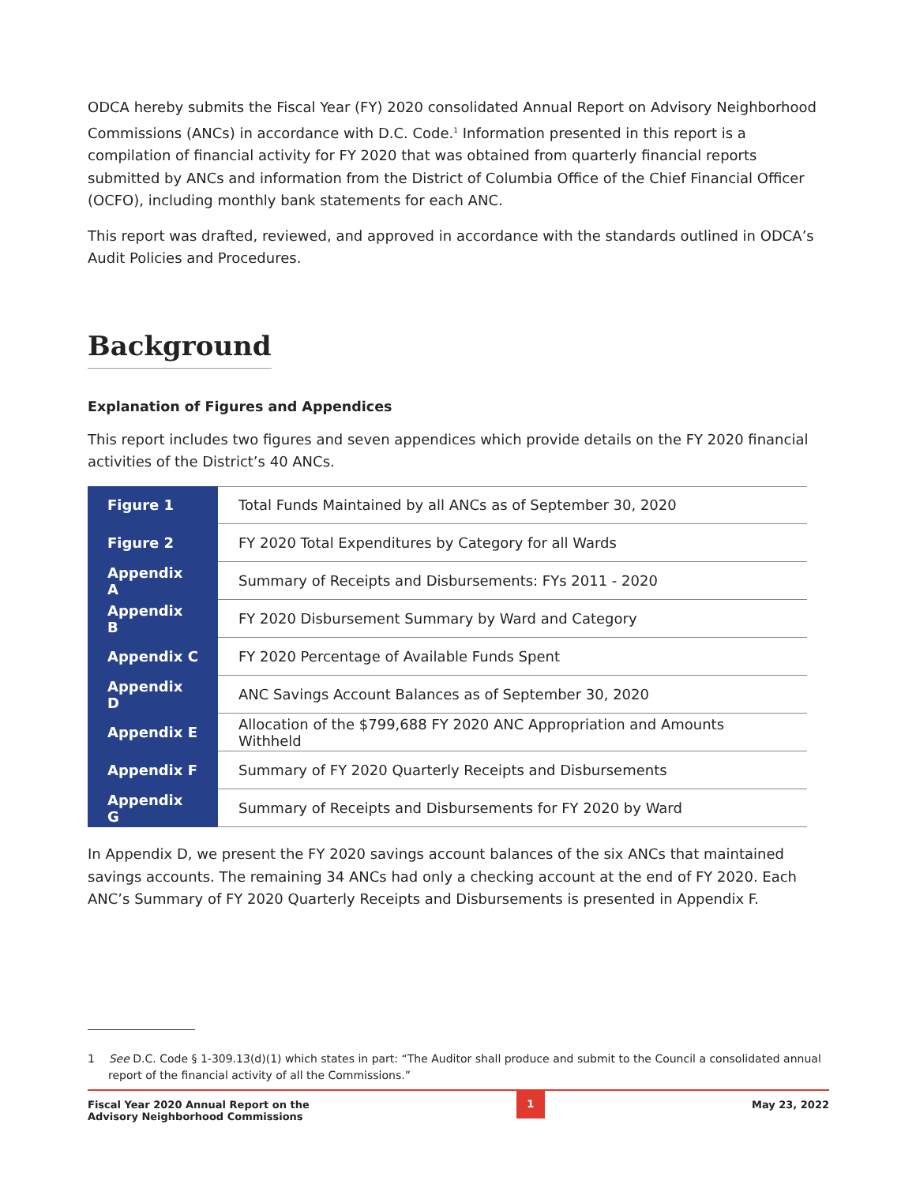ODCA hereby submits the Fiscal Year (FY) 2020 consolidated Annual Report on Advisory Neighborhood Commissions (ANCs) in accordance with D.C. Code.<sup>1</sup> Information presented in this report is a compilation of financial activity for FY 2020 that was obtained from quarterly financial reports submitted by ANCs and information from the District of Columbia Office of the Chief Financial Officer (OCFO), including monthly bank statements for each ANC.
This report was drafted, reviewed, and approved in accordance with the standards outlined in ODCA’s Audit Policies and Procedures.
Background
Explanation of Figures and Appendices
This report includes two figures and seven appendices which provide details on the FY 2020 financial activities of the District’s 40 ANCs.
| Figure 1 | Total Funds Maintained by all ANCs as of September 30, 2020 |
| Figure 2 | FY 2020 Total Expenditures by Category for all Wards |
| Appendix A | Summary of Receipts and Disbursements: FYs 2011 - 2020 |
| Appendix B | FY 2020 Disbursement Summary by Ward and Category |
| Appendix C | FY 2020 Percentage of Available Funds Spent |
| Appendix D | ANC Savings Account Balances as of September 30, 2020 |
| Appendix E | Allocation of the $799,688 FY 2020 ANC Appropriation and Amounts Withheld |
| Appendix F | Summary of FY 2020 Quarterly Receipts and Disbursements |
| Appendix G | Summary of Receipts and Disbursements for FY 2020 by Ward |
In Appendix D, we present the FY 2020 savings account balances of the six ANCs that maintained savings accounts. The remaining 34 ANCs had only a checking account at the end of FY 2020. Each ANC’s Summary of FY 2020 Quarterly Receipts and Disbursements is presented in Appendix F.
1 See D.C. Code § 1-309.13(d)(1) which states in part: “The Auditor shall produce and submit to the Council a consolidated annual report of the financial activity of all the Commissions.”
Fiscal Year 2020 Annual Report on the
Advisory Neighborhood Commissions
1
May 23, 2022